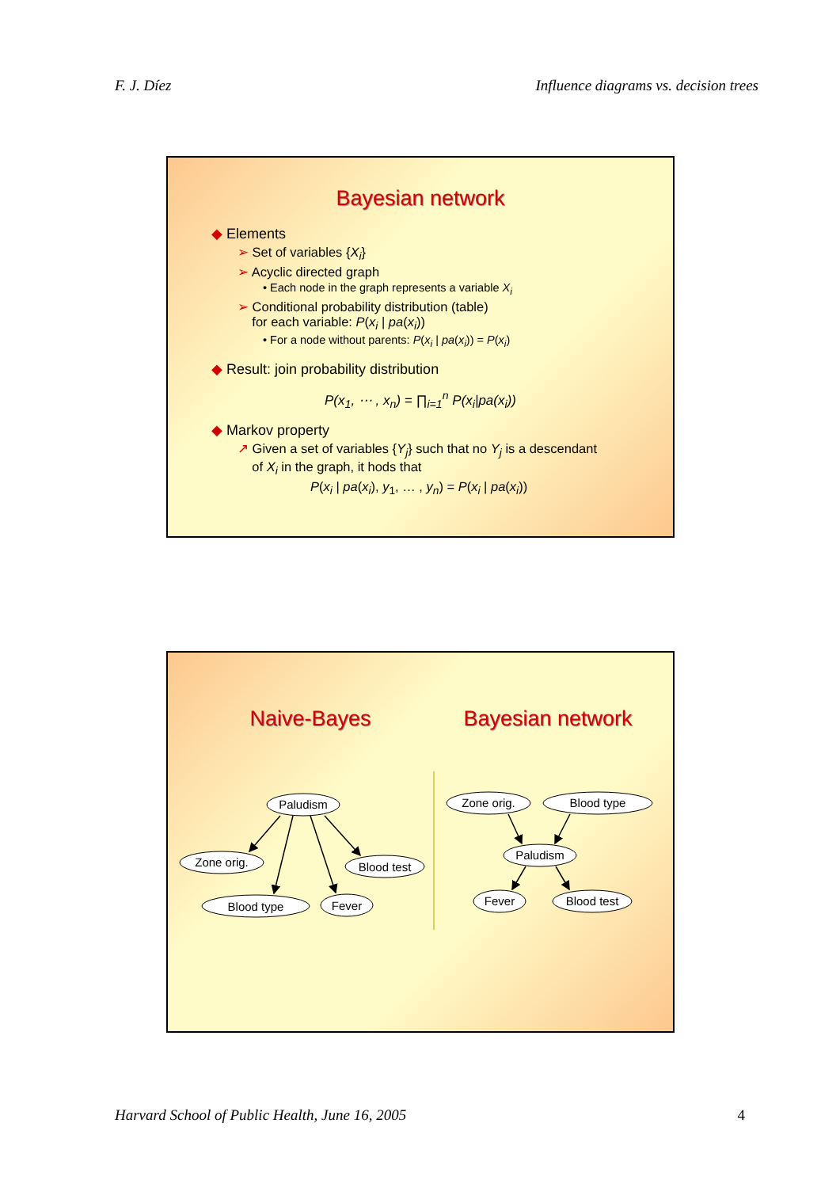F. J. Díez Influence diagrams vs. decision trees
Bayesian network
◆ Elements
➢ Set of variables {X<sub>i</sub>}
➢ Acyclic directed graph
• Each node in the graph represents a variable X<sub>i</sub>
➢ Conditional probability distribution (table)
for each variable: P(x<sub>i</sub> | pa(x<sub>i</sub>))
• For a node without parents: P(x<sub>i</sub> | pa(x<sub>i</sub>)) = P(x<sub>i</sub>)
◆ Result: join probability distribution
P(x<sub>1</sub>, ⋯ , x<sub>n</sub>) = ∏<sub>i=1</sub><sup>n</sup> P(x<sub>i</sub>|pa(x<sub>i</sub>))
◆ Markov property
↗ Given a set of variables {Y<sub>j</sub>} such that no Y<sub>j</sub> is a descendant
of X<sub>i</sub> in the graph, it hods that
P(x<sub>i</sub> | pa(x<sub>i</sub>), y<sub>1</sub>, … , y<sub>n</sub>) = P(x<sub>i</sub> | pa(x<sub>i</sub>))
Naive-Bayes Bayesian network
Paludism
Zone orig.
Blood test
Blood type
Fever
Zone orig.
Blood type
Paludism
Fever
Blood test
Harvard School of Public Health, June 16, 2005 4